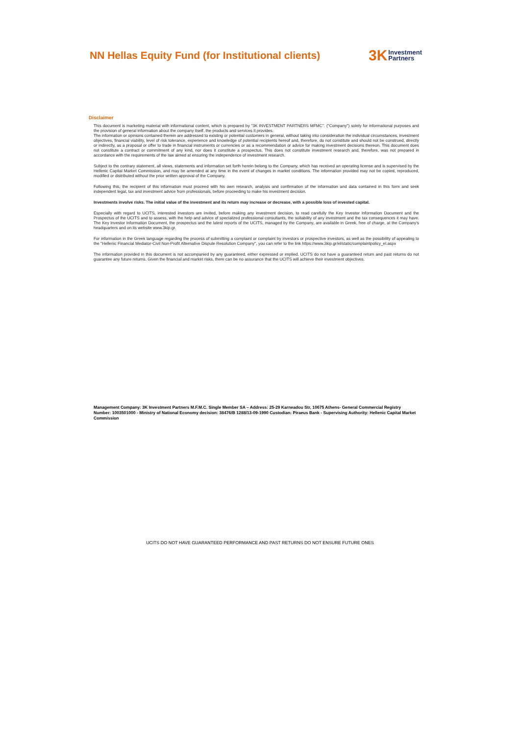NN Hellas Equity Fund (for Institutional clients)
3K Investment
Partners
Disclaimer
This document is marketing material with informational content, which is prepared by "3K INVESTMENT PARTNERS MFMC". ("Company") solely for informational purposes and the provision of general information about the company itself, the products and services it provides.
The information or opinions contained therein are addressed to existing or potential customers in general, without taking into consideration the individual circumstances, investment objectives, financial viability, level of risk tolerance, experience and knowledge of potential recipients hereof and, therefore, do not constitute and should not be construed, directly or indirectly, as a proposal or offer to trade in financial instruments or currencies or as a recommendation or advice for making investment decisions thereon. This document does not constitute a contract or commitment of any kind, nor does it constitute a prospectus. This does not constitute investment research and, therefore, was not prepared in accordance with the requirements of the law aimed at ensuring the independence of investment research.
Subject to the contrary statement, all views, statements and information set forth herein belong to the Company, which has received an operating license and is supervised by the Hellenic Capital Market Commission, and may be amended at any time in the event of changes in market conditions. The information provided may not be copied, reproduced, modified or distributed without the prior written approval of the Company.
Following this, the recipient of this information must proceed with his own research, analysis and confirmation of the information and data contained in this form and seek independent legal, tax and investment advice from professionals, before proceeding to make his investment decision.
Investments involve risks. The initial value of the investment and its return may increase or decrease, with a possible loss of invested capital.
Especially with regard to UCITS, interested investors are invited, before making any investment decision, to read carefully the Key Investor Information Document and the Prospectus of the UCITS and to assess, with the help and advice of specialized professional consultants, the suitability of any investment and the tax consequences it may have. The Key Investor Information Document, the prospectus and the latest reports of the UCITS, managed by the Company, are available in Greek, free of charge, at the Company's headquarters and on its website www.3kip.gr.
For information in the Greek language regarding the process of submitting a complaint or complaint by investors or prospective investors, as well as the possibility of appealing to the "Hellenic Financial Mediator-Civil Non-Profit Alternative Dispute Resolution Company", you can refer to the link https://www.3kip.gr/el/static/complaintpolicy_el.aspx
The information provided in this document is not accompanied by any guaranteed, either expressed or implied. UCITS do not have a guaranteed return and past returns do not guarantee any future returns. Given the financial and market risks, there can be no assurance that the UCITS will achieve their investment objectives.
Management Company: 3K Investment Partners M.F.M.C. Single Member SA – Address: 25-29 Karneadou Str, 10675 Athens- General Commercial Registry Number: 1003501000 - Ministry of National Economy decision: 38476/B 1288/13-09-1990 Custodian: Piraeus Bank - Supervising Authority: Hellenic Capital Market Commission
UCITS DO NOT HAVE GUARANTEED PERFORMANCE AND PAST RETURNS DO NOT ENSURE FUTURE ONES